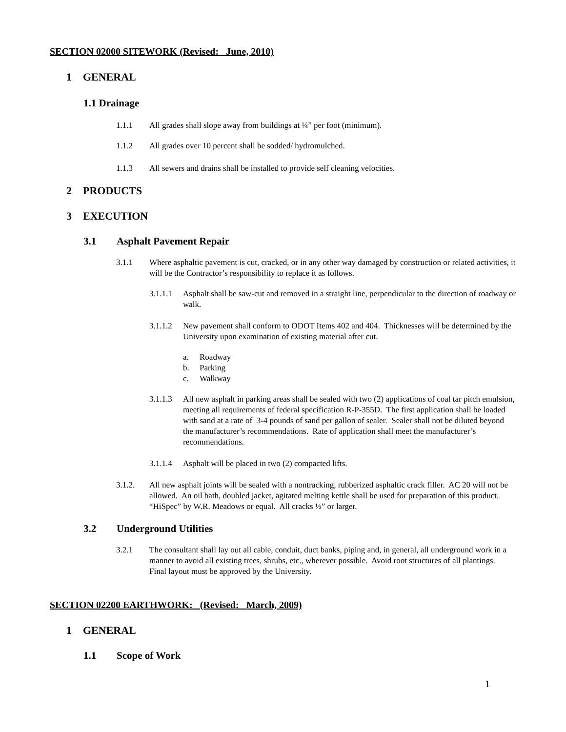SECTION 02000 SITEWORK (Revised: June, 2010)
1 GENERAL
1.1 Drainage
1.1.1 All grades shall slope away from buildings at ¼” per foot (minimum).
1.1.2 All grades over 10 percent shall be sodded/ hydromulched.
1.1.3 All sewers and drains shall be installed to provide self cleaning velocities.
2 PRODUCTS
3 EXECUTION
3.1 Asphalt Pavement Repair
3.1.1 Where asphaltic pavement is cut, cracked, or in any other way damaged by construction or related activities, it will be the Contractor’s responsibility to replace it as follows.
3.1.1.1
Asphalt shall be saw-cut and removed in a straight line, perpendicular to the direction of roadway or walk.
3.1.1.2
New pavement shall conform to ODOT Items 402 and 404. Thicknesses will be determined by the University upon examination of existing material after cut.
a. Roadway
b. Parking
c. Walkway
3.1.1.3
All new asphalt in parking areas shall be sealed with two (2) applications of coal tar pitch emulsion, meeting all requirements of federal specification R-P-355D. The first application shall be loaded with sand at a rate of 3-4 pounds of sand per gallon of sealer. Sealer shall not be diluted beyond the manufacturer’s recommendations. Rate of application shall meet the manufacturer’s recommendations.
3.1.1.4
Asphalt will be placed in two (2) compacted lifts.
3.1.2. All new asphalt joints will be sealed with a nontracking, rubberized asphaltic crack filler. AC 20 will not be allowed. An oil bath, doubled jacket, agitated melting kettle shall be used for preparation of this product. “HiSpec” by W.R. Meadows or equal. All cracks ½” or larger.
3.2 Underground Utilities
3.2.1 The consultant shall lay out all cable, conduit, duct banks, piping and, in general, all underground work in a manner to avoid all existing trees, shrubs, etc., wherever possible. Avoid root structures of all plantings. Final layout must be approved by the University.
SECTION 02200 EARTHWORK: (Revised: March, 2009)
1 GENERAL
1.1 Scope of Work
1